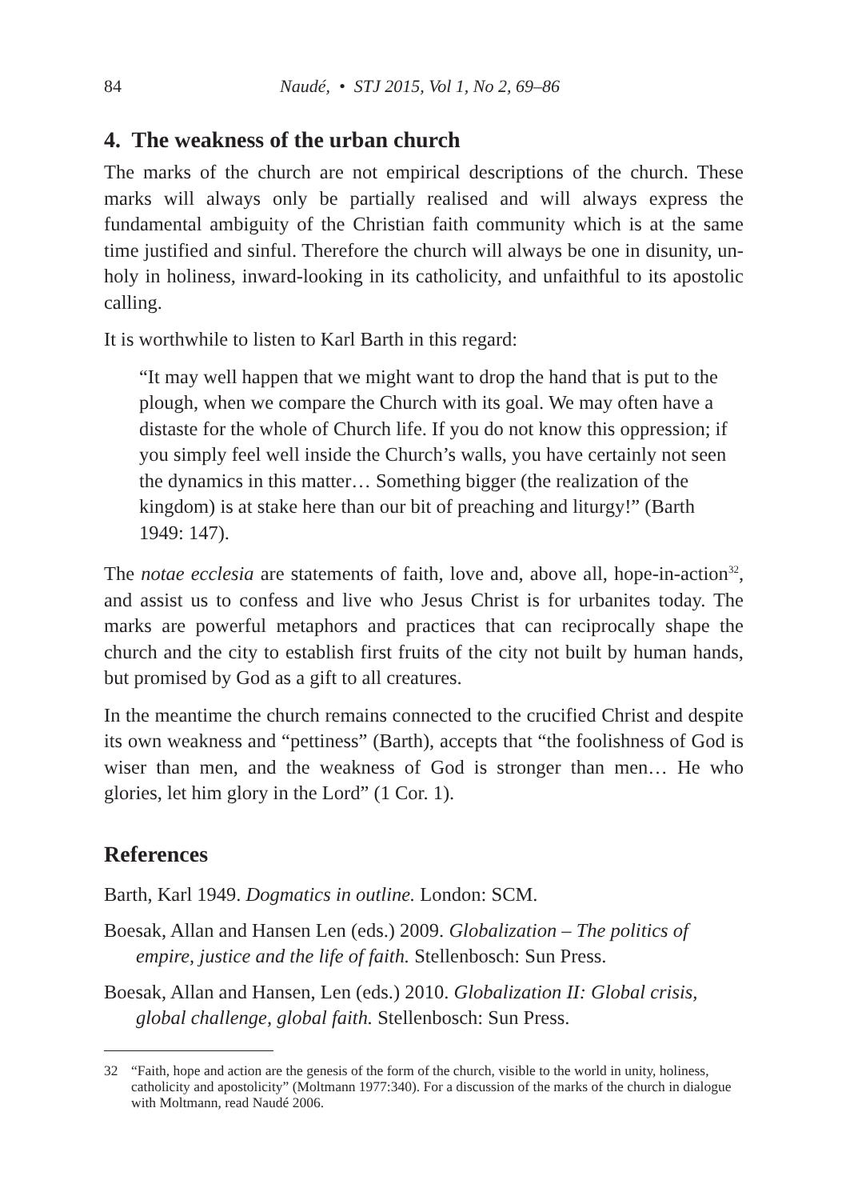84 Naudé, • STJ 2015, Vol 1, No 2, 69–86
4. The weakness of the urban church
The marks of the church are not empirical descriptions of the church. These marks will always only be partially realised and will always express the fundamental ambiguity of the Christian faith community which is at the same time justified and sinful. Therefore the church will always be one in disunity, un-holy in holiness, inward-looking in its catholicity, and unfaithful to its apostolic calling.
It is worthwhile to listen to Karl Barth in this regard:
“It may well happen that we might want to drop the hand that is put to the plough, when we compare the Church with its goal. We may often have a distaste for the whole of Church life. If you do not know this oppression; if you simply feel well inside the Church’s walls, you have certainly not seen the dynamics in this matter… Something bigger (the realization of the kingdom) is at stake here than our bit of preaching and liturgy!” (Barth 1949: 147).
The notae ecclesia are statements of faith, love and, above all, hope-in-action<sup>32</sup>, and assist us to confess and live who Jesus Christ is for urbanites today. The marks are powerful metaphors and practices that can reciprocally shape the church and the city to establish first fruits of the city not built by human hands, but promised by God as a gift to all creatures.
In the meantime the church remains connected to the crucified Christ and despite its own weakness and “pettiness” (Barth), accepts that “the foolishness of God is wiser than men, and the weakness of God is stronger than men… He who glories, let him glory in the Lord” (1 Cor. 1).
References
Barth, Karl 1949. Dogmatics in outline. London: SCM.
Boesak, Allan and Hansen Len (eds.) 2009. Globalization – The politics of empire, justice and the life of faith. Stellenbosch: Sun Press.
Boesak, Allan and Hansen, Len (eds.) 2010. Globalization II: Global crisis, global challenge, global faith. Stellenbosch: Sun Press.
32 “Faith, hope and action are the genesis of the form of the church, visible to the world in unity, holiness, catholicity and apostolicity” (Moltmann 1977:340). For a discussion of the marks of the church in dialogue with Moltmann, read Naudé 2006.